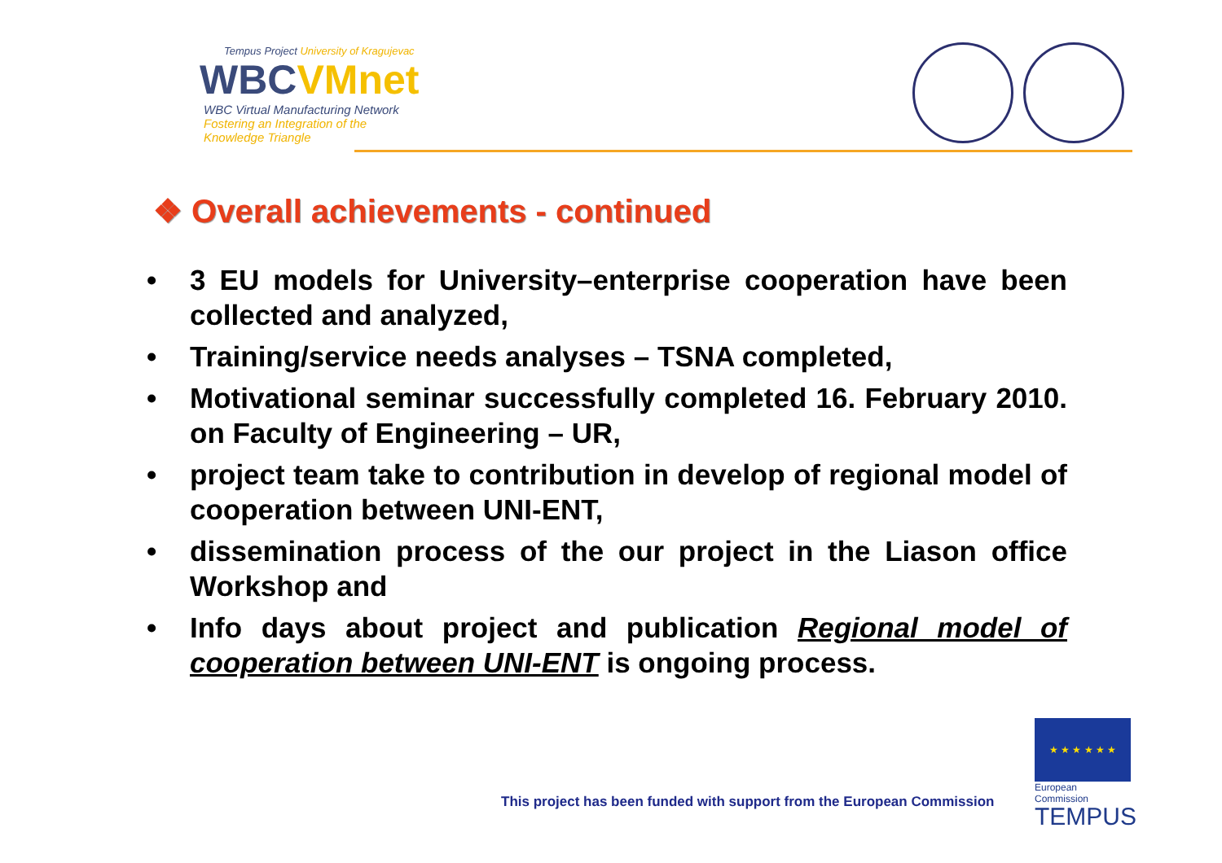Tempus Project University of Kragujevac
WBCVMnet
WBC Virtual Manufacturing Network
Fostering an Integration of the
Knowledge Triangle
❖ Overall achievements - continued
• 3 EU models for University–enterprise cooperation have been collected and analyzed,
• Training/service needs analyses – TSNA completed,
• Motivational seminar successfully completed 16. February 2010. on Faculty of Engineering – UR,
• project team take to contribution in develop of regional model of cooperation between UNI-ENT,
• dissemination process of the our project in the Liason office Workshop and
• Info days about project and publication Regional model of cooperation between UNI-ENT is ongoing process.
This project has been funded with support from the European Commission
★ ★ ★ ★ ★ ★
European Commission
TEMPUS